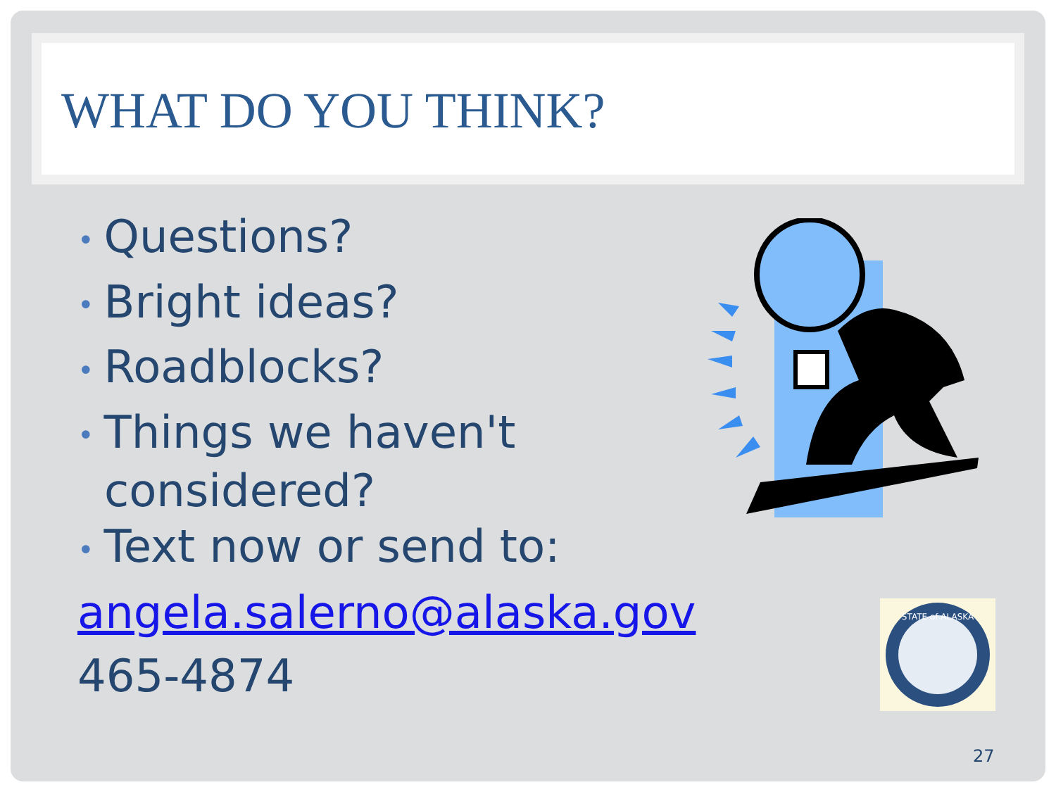WHAT DO YOU THINK?
• Questions?
• Bright ideas?
• Roadblocks?
• Things we haven't
considered?
• Text now or send to:
angela.salerno@alaska.gov
465-4874
STATE of ALASKA
27